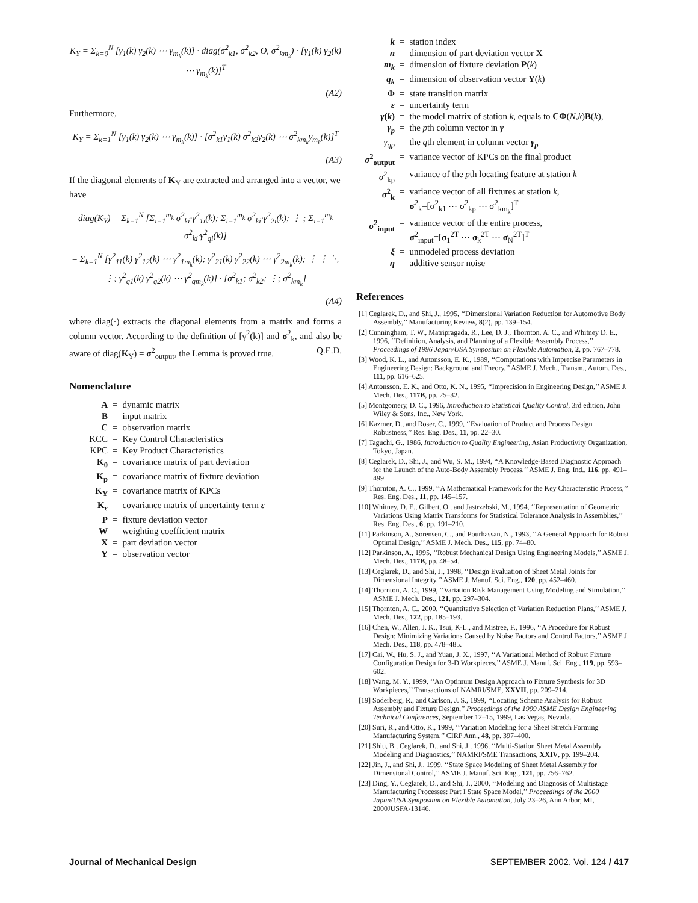K<sub>Y</sub> = Σ<sub>k=0</sub><sup>N</sup> [γ<sub>1</sub>(k) γ<sub>2</sub>(k) ⋯ γ<sub>m<sub>k</sub></sub>(k)] · diag(σ<sup>2</sup><sub>k1</sub>, σ<sup>2</sup><sub>k2</sub>, O, σ<sup>2</sup><sub>km<sub>k</sub></sub>) · [γ<sub>1</sub>(k) γ<sub>2</sub>(k) ⋯ γ<sub>m<sub>k</sub></sub>(k)]<sup>T</sup>
(A2)
Furthermore,
K<sub>Y</sub> = Σ<sub>k=1</sub><sup>N</sup> [γ<sub>1</sub>(k) γ<sub>2</sub>(k) ⋯ γ<sub>m<sub>k</sub></sub>(k)] · [σ<sup>2</sup><sub>k1</sub>γ<sub>1</sub>(k) σ<sup>2</sup><sub>k2</sub>γ<sub>2</sub>(k) ⋯ σ<sup>2</sup><sub>km<sub>k</sub></sub>γ<sub>m<sub>k</sub></sub>(k)]<sup>T</sup>
(A3)
If the diagonal elements of K<sub>Y</sub> are extracted and arranged into a vector, we have
diag(K<sub>Y</sub>) = Σ<sub>k=1</sub><sup>N</sup> [Σ<sub>i=1</sub><sup>m<sub>k</sub></sup> σ<sup>2</sup><sub>ki</sub>·γ<sup>2</sup><sub>1i</sub>(k); Σ<sub>i=1</sub><sup>m<sub>k</sub></sup> σ<sup>2</sup><sub>ki</sub>·γ<sup>2</sup><sub>2i</sub>(k); ⋮ ; Σ<sub>i=1</sub><sup>m<sub>k</sub></sup> σ<sup>2</sup><sub>ki</sub>·γ<sup>2</sup><sub>qi</sub>(k)]
= Σ<sub>k=1</sub><sup>N</sup> [γ<sup>2</sup><sub>11</sub>(k) γ<sup>2</sup><sub>12</sub>(k) ⋯ γ<sup>2</sup><sub>1m<sub>k</sub></sub>(k); γ<sup>2</sup><sub>21</sub>(k) γ<sup>2</sup><sub>22</sub>(k) ⋯ γ<sup>2</sup><sub>2m<sub>k</sub></sub>(k); ⋮ ⋮ ⋱ ⋮; γ<sup>2</sup><sub>q1</sub>(k) γ<sup>2</sup><sub>q2</sub>(k) ⋯ γ<sup>2</sup><sub>qm<sub>k</sub></sub>(k)] · [σ<sup>2</sup><sub>k1</sub>; σ<sup>2</sup><sub>k2</sub>; ⋮; σ<sup>2</sup><sub>km<sub>k</sub></sub>]
(A4)
where diag(·) extracts the diagonal elements from a matrix and forms a column vector. According to the definition of [γ<sup>2</sup>(k)] and σ<sup>2</sup><sub>k</sub>, and also be aware of diag(K<sub>Y</sub>) = σ<sup>2</sup><sub>output</sub>, the Lemma is proved true. Q.E.D.
Nomenclature
| A | = | dynamic matrix |
| B | = | input matrix |
| C | = | observation matrix |
| KCC | = | Key Control Characteristics |
| KPC | = | Key Product Characteristics |
| K<sub>0</sub> | = | covariance matrix of part deviation |
| K<sub>p</sub> | = | covariance matrix of fixture deviation |
| K<sub>Y</sub> | = | covariance matrix of KPCs |
| K<sub>ε</sub> | = | covariance matrix of uncertainty term ε |
| P | = | fixture deviation vector |
| W | = | weighting coefficient matrix |
| X | = | part deviation vector |
| Y | = | observation vector |
| k | = | station index |
| n | = | dimension of part deviation vector X |
| m<sub>k</sub> | = | dimension of fixture deviation P ( k ) |
| q<sub>k</sub> | = | dimension of observation vector Y ( k ) |
| Φ | = | state transition matrix |
| ε | = | uncertainty term |
| γ ( k ) | = | the model matrix of station k , equals to CΦ ( N,k ) B ( k ), |
| γ<sub>p</sub> | = | the p th column vector in γ |
| γ<sub>qp</sub> | = | the q th element in column vector γ<sub>p</sub> |
| σ<sup>2</sup><sub>output</sub> | = | variance vector of KPCs on the final product |
| σ<sup>2</sup><sub>kp</sub> | = | variance of the p th locating feature at station k |
| σ<sup>2</sup><sub>k</sub> | = | variance vector of all fixtures at station k , σ<sup>2</sup><sub>k</sub>=[σ<sup>2</sup><sub>k1</sub> ⋯ σ<sup>2</sup><sub>kp</sub> ⋯ σ<sup>2</sup><sub>km<sub>k</sub></sub>]<sup>T</sup> |
| σ<sup>2</sup><sub>input</sub> | = | variance vector of the entire process, σ<sup>2</sup><sub>input</sub>=[ σ<sub>1</sub><sup>2T</sup> ⋯ σ<sub>k</sub><sup>2T</sup> ⋯ σ<sub>N</sub><sup>2T</sup>]<sup>T</sup> |
| ξ | = | unmodeled process deviation |
| η | = | additive sensor noise |
References
[1] Ceglarek, D., and Shi, J., 1995, ‘‘Dimensional Variation Reduction for Automotive Body Assembly,’’ Manufacturing Review, 8(2), pp. 139–154.
[2] Cunningham, T. W., Matripragada, R., Lee, D. J., Thornton, A. C., and Whitney D. E., 1996, ‘‘Definition, Analysis, and Planning of a Flexible Assembly Process,’’ Proceedings of 1996 Japan/USA Symposium on Flexible Automation, 2, pp. 767–778.
[3] Wood, K. L., and Antonsson, E. K., 1989, ‘‘Computations with Imprecise Parameters in Engineering Design: Background and Theory,’’ ASME J. Mech., Transm., Autom. Des., 111, pp. 616–625.
[4] Antonsson, E. K., and Otto, K. N., 1995, ‘‘Imprecision in Engineering Design,’’ ASME J. Mech. Des., 117B, pp. 25–32.
[5] Montgomery, D. C., 1996, Introduction to Statistical Quality Control, 3rd edition, John Wiley & Sons, Inc., New York.
[6] Kazmer, D., and Roser, C., 1999, ‘‘Evaluation of Product and Process Design Robustness,’’ Res. Eng. Des., 11, pp. 22–30.
[7] Taguchi, G., 1986, Introduction to Quality Engineering, Asian Productivity Organization, Tokyo, Japan.
[8] Ceglarek, D., Shi, J., and Wu, S. M., 1994, ‘‘A Knowledge-Based Diagnostic Approach for the Launch of the Auto-Body Assembly Process,’’ ASME J. Eng. Ind., 116, pp. 491–499.
[9] Thornton, A. C., 1999, ‘‘A Mathematical Framework for the Key Characteristic Process,’’ Res. Eng. Des., 11, pp. 145–157.
[10] Whitney, D. E., Gilbert, O., and Jastrzebski, M., 1994, ‘‘Representation of Geometric Variations Using Matrix Transforms for Statistical Tolerance Analysis in Assemblies,’’ Res. Eng. Des., 6, pp. 191–210.
[11] Parkinson, A., Sorensen, C., and Pourhassan, N., 1993, ‘‘A General Approach for Robust Optimal Design,’’ ASME J. Mech. Des., 115, pp. 74–80.
[12] Parkinson, A., 1995, ‘‘Robust Mechanical Design Using Engineering Models,’’ ASME J. Mech. Des., 117B, pp. 48–54.
[13] Ceglarek, D., and Shi, J., 1998, ‘‘Design Evaluation of Sheet Metal Joints for Dimensional Integrity,’’ ASME J. Manuf. Sci. Eng., 120, pp. 452–460.
[14] Thornton, A. C., 1999, ‘‘Variation Risk Management Using Modeling and Simulation,’’ ASME J. Mech. Des., 121, pp. 297–304.
[15] Thornton, A. C., 2000, ‘‘Quantitative Selection of Variation Reduction Plans,’’ ASME J. Mech. Des., 122, pp. 185–193.
[16] Chen, W., Allen, J. K., Tsui, K-L., and Mistree, F., 1996, ‘‘A Procedure for Robust Design: Minimizing Variations Caused by Noise Factors and Control Factors,’’ ASME J. Mech. Des., 118, pp. 478–485.
[17] Cai, W., Hu, S. J., and Yuan, J. X., 1997, ‘‘A Variational Method of Robust Fixture Configuration Design for 3-D Workpieces,’’ ASME J. Manuf. Sci. Eng., 119, pp. 593–602.
[18] Wang, M. Y., 1999, ‘‘An Optimum Design Approach to Fixture Synthesis for 3D Workpieces,’’ Transactions of NAMRI/SME, XXVII, pp. 209–214.
[19] Soderberg, R., and Carlson, J. S., 1999, ‘‘Locating Scheme Analysis for Robust Assembly and Fixture Design,’’ Proceedings of the 1999 ASME Design Engineering Technical Conferences, September 12–15, 1999, Las Vegas, Nevada.
[20] Suri, R., and Otto, K., 1999, ‘‘Variation Modeling for a Sheet Stretch Forming Manufacturing System,’’ CIRP Ann., 48, pp. 397–400.
[21] Shiu, B., Ceglarek, D., and Shi, J., 1996, ‘‘Multi-Station Sheet Metal Assembly Modeling and Diagnostics,’’ NAMRI/SME Transactions, XXIV, pp. 199–204.
[22] Jin, J., and Shi, J., 1999, ‘‘State Space Modeling of Sheet Metal Assembly for Dimensional Control,’’ ASME J. Manuf. Sci. Eng., 121, pp. 756–762.
[23] Ding, Y., Ceglarek, D., and Shi, J., 2000, ‘‘Modeling and Diagnosis of Multistage Manufacturing Processes: Part I State Space Model,’’ Proceedings of the 2000 Japan/USA Symposium on Flexible Automation, July 23–26, Ann Arbor, MI, 2000JUSFA-13146.
Journal of Mechanical Design SEPTEMBER 2002, Vol. 124 / 417